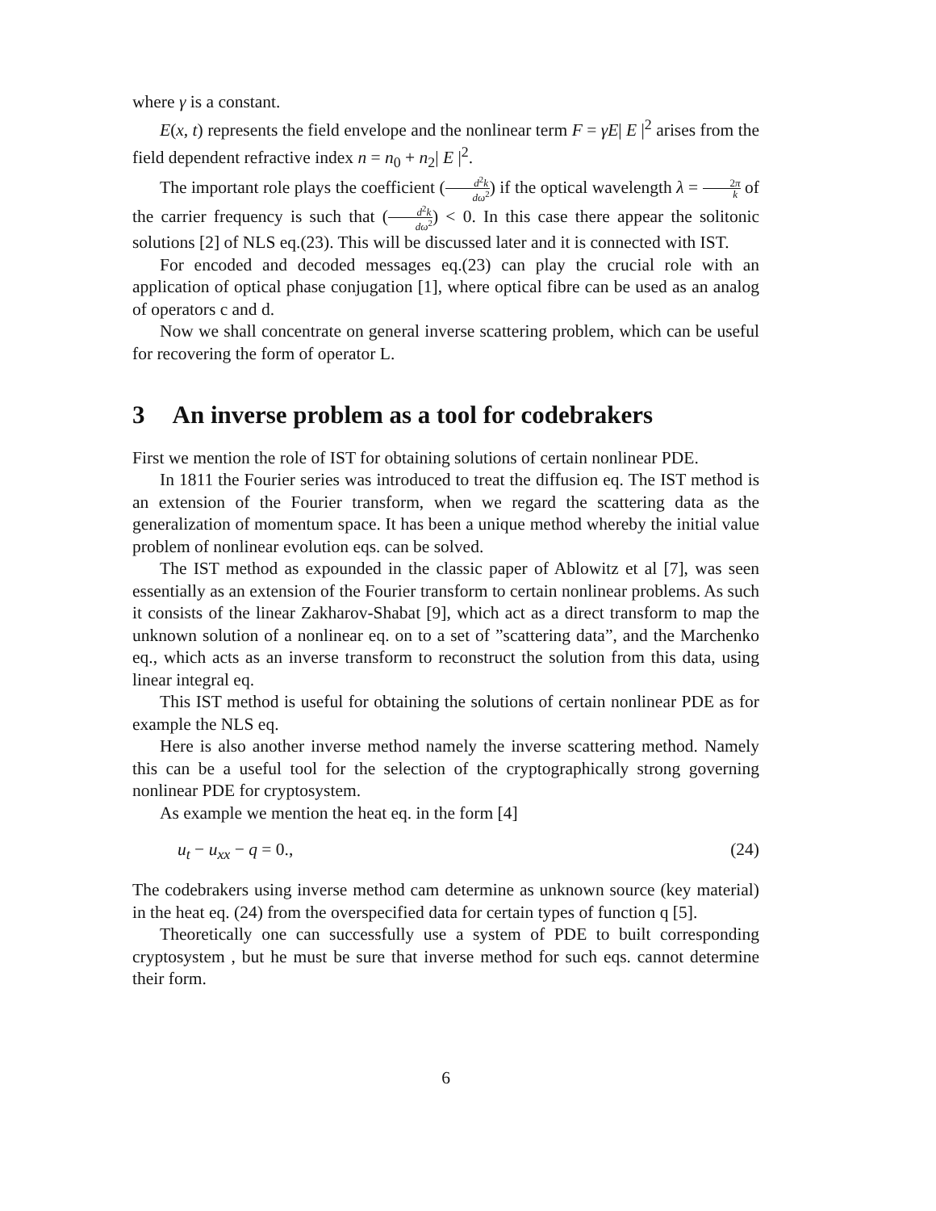where γ is a constant.
E(x, t) represents the field envelope and the nonlinear term F = γE| E |<sup>2</sup> arises from the field dependent refractive index n = n<sub>0</sub> + n<sub>2</sub>| E |<sup>2</sup>.
The important role plays the coefficient (d<sup>2</sup>k dω<sup>2</sup>) if the optical wavelength λ = 2π k of the carrier frequency is such that (d<sup>2</sup>k dω<sup>2</sup>) < 0. In this case there appear the solitonic solutions [2] of NLS eq.(23). This will be discussed later and it is connected with IST.
For encoded and decoded messages eq.(23) can play the crucial role with an application of optical phase conjugation [1], where optical fibre can be used as an analog of operators c and d.
Now we shall concentrate on general inverse scattering problem, which can be useful for recovering the form of operator L.
3 An inverse problem as a tool for codebrakers
First we mention the role of IST for obtaining solutions of certain nonlinear PDE.
In 1811 the Fourier series was introduced to treat the diffusion eq. The IST method is an extension of the Fourier transform, when we regard the scattering data as the generalization of momentum space. It has been a unique method whereby the initial value problem of nonlinear evolution eqs. can be solved.
The IST method as expounded in the classic paper of Ablowitz et al [7], was seen essentially as an extension of the Fourier transform to certain nonlinear problems. As such it consists of the linear Zakharov-Shabat [9], which act as a direct transform to map the unknown solution of a nonlinear eq. on to a set of ”scattering data”, and the Marchenko eq., which acts as an inverse transform to reconstruct the solution from this data, using linear integral eq.
This IST method is useful for obtaining the solutions of certain nonlinear PDE as for example the NLS eq.
Here is also another inverse method namely the inverse scattering method. Namely this can be a useful tool for the selection of the cryptographically strong governing nonlinear PDE for cryptosystem.
As example we mention the heat eq. in the form [4]
u<sub>t</sub> − u<sub>xx</sub> − q = 0., (24)
The codebrakers using inverse method cam determine as unknown source (key material) in the heat eq. (24) from the overspecified data for certain types of function q [5].
Theoretically one can successfully use a system of PDE to built corresponding cryptosystem , but he must be sure that inverse method for such eqs. cannot determine their form.
6